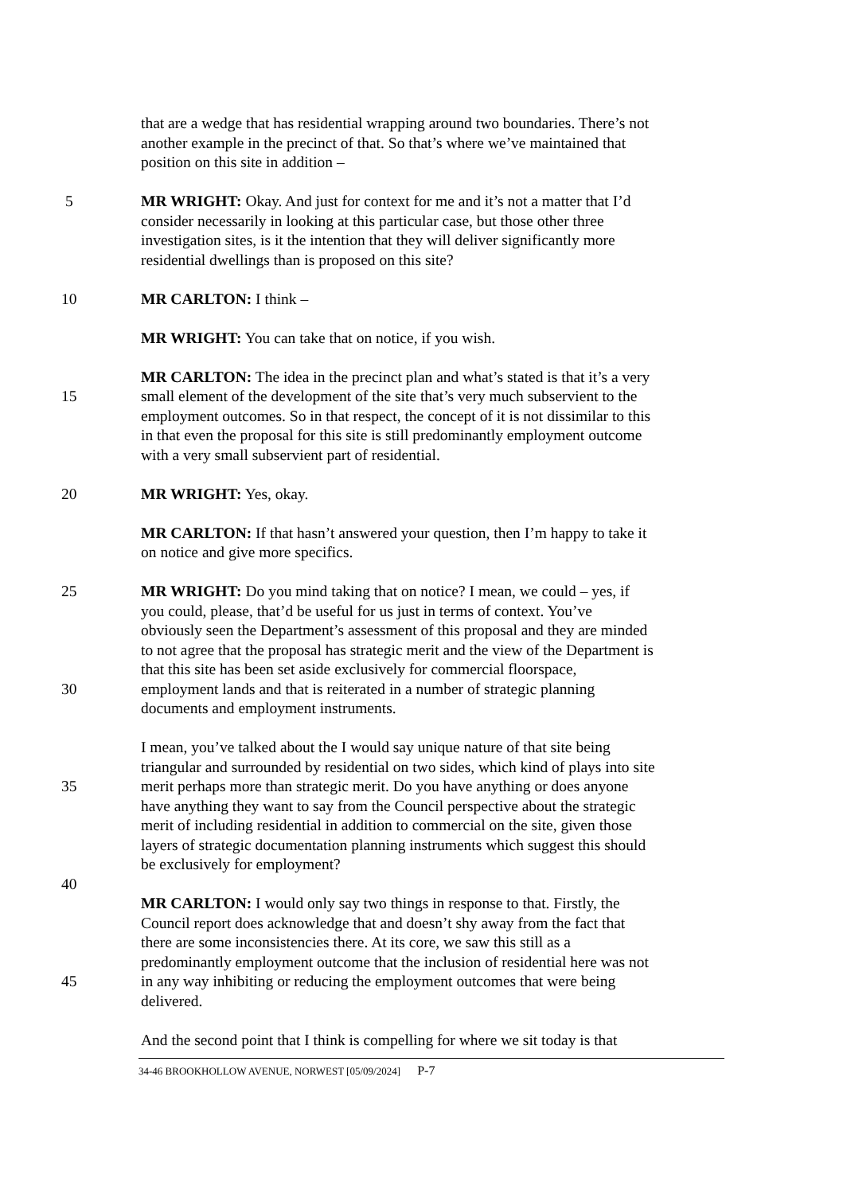that are a wedge that has residential wrapping around two boundaries. There’s not
another example in the precinct of that. So that’s where we’ve maintained that
position on this site in addition –
5 MR WRIGHT: Okay. And just for context for me and it’s not a matter that I’d
consider necessarily in looking at this particular case, but those other three
investigation sites, is it the intention that they will deliver significantly more
residential dwellings than is proposed on this site?
10 MR CARLTON: I think –
MR WRIGHT: You can take that on notice, if you wish.
MR CARLTON: The idea in the precinct plan and what’s stated is that it’s a very
15 small element of the development of the site that’s very much subservient to the
employment outcomes. So in that respect, the concept of it is not dissimilar to this
in that even the proposal for this site is still predominantly employment outcome
with a very small subservient part of residential.
20 MR WRIGHT: Yes, okay.
MR CARLTON: If that hasn’t answered your question, then I’m happy to take it
on notice and give more specifics.
25 MR WRIGHT: Do you mind taking that on notice? I mean, we could – yes, if
you could, please, that’d be useful for us just in terms of context. You’ve
obviously seen the Department’s assessment of this proposal and they are minded
to not agree that the proposal has strategic merit and the view of the Department is
that this site has been set aside exclusively for commercial floorspace,
30 employment lands and that is reiterated in a number of strategic planning
documents and employment instruments.
I mean, you’ve talked about the I would say unique nature of that site being
triangular and surrounded by residential on two sides, which kind of plays into site
35 merit perhaps more than strategic merit. Do you have anything or does anyone
have anything they want to say from the Council perspective about the strategic
merit of including residential in addition to commercial on the site, given those
layers of strategic documentation planning instruments which suggest this should
be exclusively for employment?
40
MR CARLTON: I would only say two things in response to that. Firstly, the
Council report does acknowledge that and doesn’t shy away from the fact that
there are some inconsistencies there. At its core, we saw this still as a
predominantly employment outcome that the inclusion of residential here was not
45 in any way inhibiting or reducing the employment outcomes that were being
delivered.
And the second point that I think is compelling for where we sit today is that
34-46 BROOKHOLLOW AVENUE, NORWEST [05/09/2024] P-7